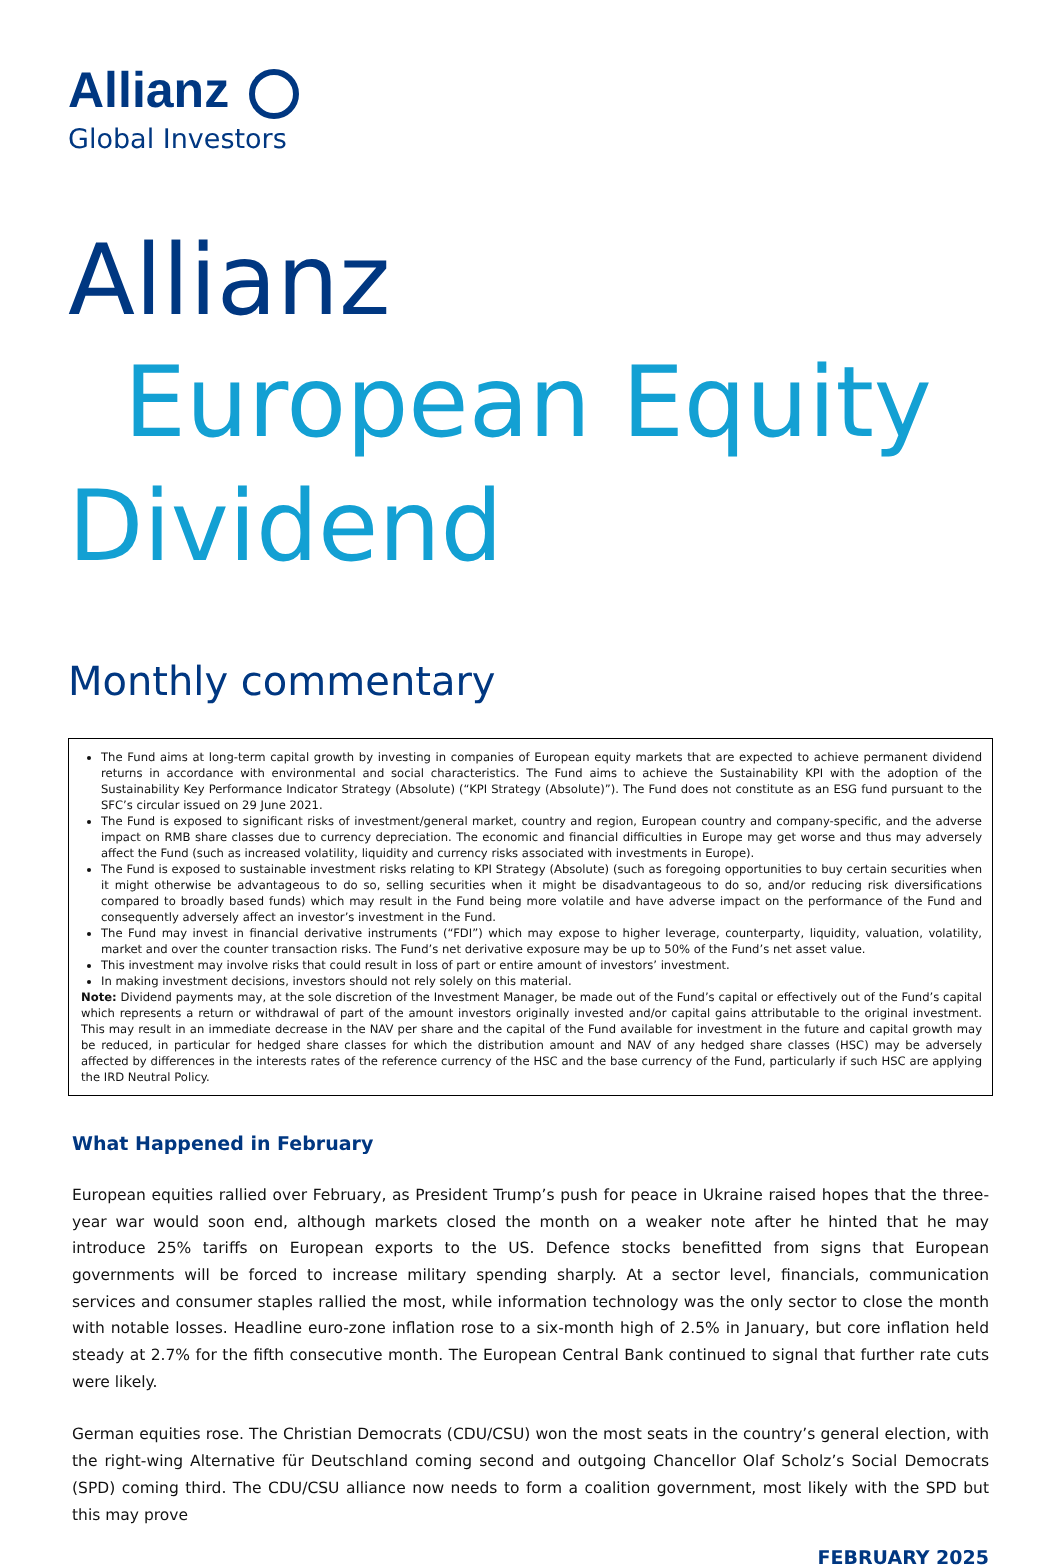Allianz
Global Investors
Allianz
European Equity
Dividend
Monthly commentary
The Fund aims at long-term capital growth by investing in companies of European equity markets that are expected to achieve permanent dividend returns in accordance with environmental and social characteristics. The Fund aims to achieve the Sustainability KPI with the adoption of the Sustainability Key Performance Indicator Strategy (Absolute) (“KPI Strategy (Absolute)”). The Fund does not constitute as an ESG fund pursuant to the SFC’s circular issued on 29 June 2021.
The Fund is exposed to significant risks of investment/general market, country and region, European country and company-specific, and the adverse impact on RMB share classes due to currency depreciation. The economic and financial difficulties in Europe may get worse and thus may adversely affect the Fund (such as increased volatility, liquidity and currency risks associated with investments in Europe).
The Fund is exposed to sustainable investment risks relating to KPI Strategy (Absolute) (such as foregoing opportunities to buy certain securities when it might otherwise be advantageous to do so, selling securities when it might be disadvantageous to do so, and/or reducing risk diversifications compared to broadly based funds) which may result in the Fund being more volatile and have adverse impact on the performance of the Fund and consequently adversely affect an investor’s investment in the Fund.
The Fund may invest in financial derivative instruments (“FDI”) which may expose to higher leverage, counterparty, liquidity, valuation, volatility, market and over the counter transaction risks. The Fund’s net derivative exposure may be up to 50% of the Fund’s net asset value.
This investment may involve risks that could result in loss of part or entire amount of investors’ investment.
In making investment decisions, investors should not rely solely on this material.
Note: Dividend payments may, at the sole discretion of the Investment Manager, be made out of the Fund’s capital or effectively out of the Fund’s capital which represents a return or withdrawal of part of the amount investors originally invested and/or capital gains attributable to the original investment. This may result in an immediate decrease in the NAV per share and the capital of the Fund available for investment in the future and capital growth may be reduced, in particular for hedged share classes for which the distribution amount and NAV of any hedged share classes (HSC) may be adversely affected by differences in the interests rates of the reference currency of the HSC and the base currency of the Fund, particularly if such HSC are applying the IRD Neutral Policy.
What Happened in February
European equities rallied over February, as President Trump’s push for peace in Ukraine raised hopes that the three-year war would soon end, although markets closed the month on a weaker note after he hinted that he may introduce 25% tariffs on European exports to the US. Defence stocks benefitted from signs that European governments will be forced to increase military spending sharply. At a sector level, financials, communication services and consumer staples rallied the most, while information technology was the only sector to close the month with notable losses. Headline euro-zone inflation rose to a six-month high of 2.5% in January, but core inflation held steady at 2.7% for the fifth consecutive month. The European Central Bank continued to signal that further rate cuts were likely.
German equities rose. The Christian Democrats (CDU/CSU) won the most seats in the country’s general election, with the right-wing Alternative für Deutschland coming second and outgoing Chancellor Olaf Scholz’s Social Democrats (SPD) coming third. The CDU/CSU alliance now needs to form a coalition government, most likely with the SPD but this may prove
FEBRUARY 2025